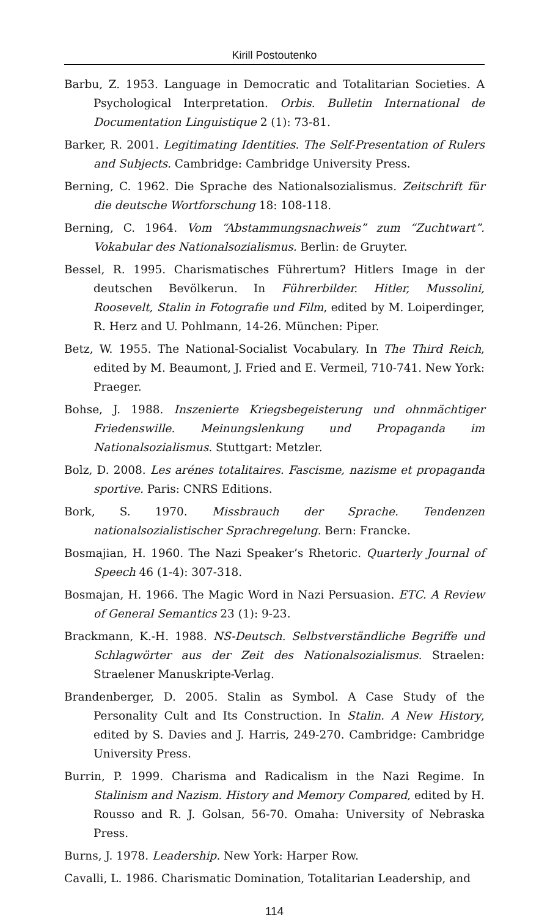Kirill Postoutenko
Barbu, Z. 1953. Language in Democratic and Totalitarian Societies. A Psychological Interpretation. Orbis. Bulletin International de Documentation Linguistique 2 (1): 73-81.
Barker, R. 2001. Legitimating Identities. The Self-Presentation of Rulers and Subjects. Cambridge: Cambridge University Press.
Berning, C. 1962. Die Sprache des Nationalsozialismus. Zeitschrift für die deutsche Wortforschung 18: 108-118.
Berning, C. 1964. Vom “Abstammungsnachweis” zum “Zuchtwart”. Vokabular des Nationalsozialismus. Berlin: de Gruyter.
Bessel, R. 1995. Charismatisches Führertum? Hitlers Image in der deutschen Bevölkerun. In Führerbilder. Hitler, Mussolini, Roosevelt, Stalin in Fotografie und Film, edited by M. Loiperdinger, R. Herz and U. Pohlmann, 14-26. München: Piper.
Betz, W. 1955. The National-Socialist Vocabulary. In The Third Reich, edited by M. Beaumont, J. Fried and E. Vermeil, 710-741. New York: Praeger.
Bohse, J. 1988. Inszenierte Kriegsbegeisterung und ohnmächtiger Friedenswille. Meinungslenkung und Propaganda im Nationalsozialismus. Stuttgart: Metzler.
Bolz, D. 2008. Les arénes totalitaires. Fascisme, nazisme et propaganda sportive. Paris: CNRS Editions.
Bork, S. 1970. Missbrauch der Sprache. Tendenzen nationalsozialistischer Sprachregelung. Bern: Francke.
Bosmajian, H. 1960. The Nazi Speaker’s Rhetoric. Quarterly Journal of Speech 46 (1-4): 307-318.
Bosmajan, H. 1966. The Magic Word in Nazi Persuasion. ETC. A Review of General Semantics 23 (1): 9-23.
Brackmann, K.-H. 1988. NS-Deutsch. Selbstverständliche Begriffe und Schlagwörter aus der Zeit des Nationalsozialismus. Straelen: Straelener Manuskripte-Verlag.
Brandenberger, D. 2005. Stalin as Symbol. A Case Study of the Personality Cult and Its Construction. In Stalin. A New History, edited by S. Davies and J. Harris, 249-270. Cambridge: Cambridge University Press.
Burrin, P. 1999. Charisma and Radicalism in the Nazi Regime. In Stalinism and Nazism. History and Memory Compared, edited by H. Rousso and R. J. Golsan, 56-70. Omaha: University of Nebraska Press.
Burns, J. 1978. Leadership. New York: Harper Row.
Cavalli, L. 1986. Charismatic Domination, Totalitarian Leadership, and
114